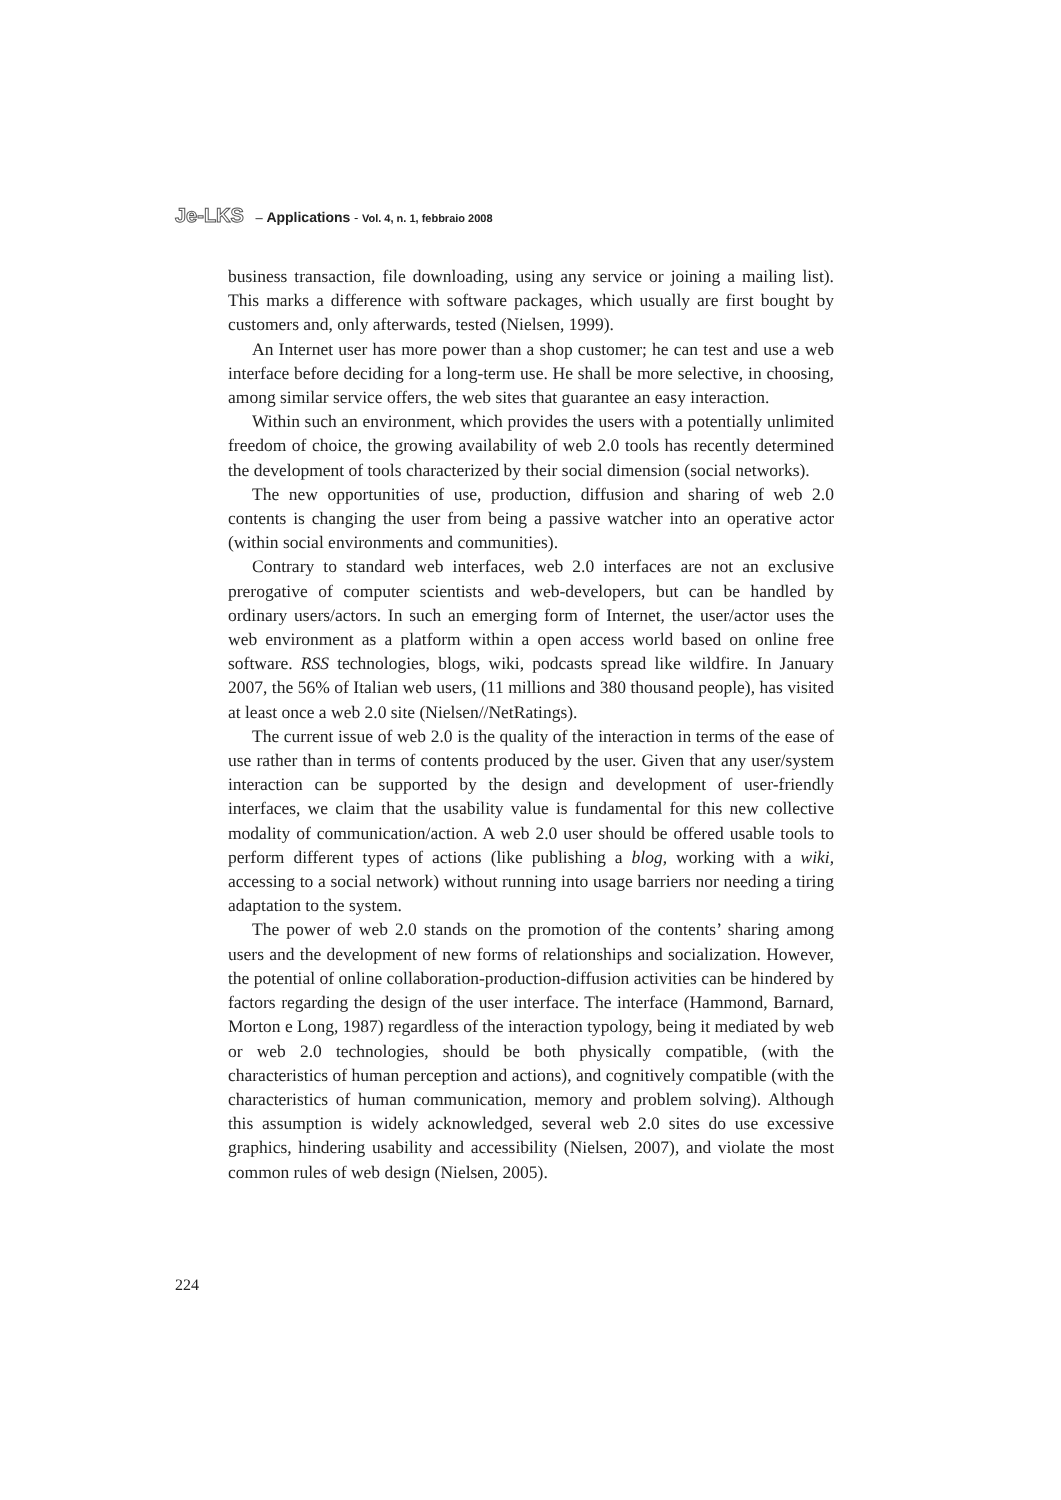Je-LKS – Applications - Vol. 4, n. 1, febbraio 2008
business transaction, file downloading, using any service or joining a mailing list). This marks a difference with software packages, which usually are first bought by customers and, only afterwards, tested (Nielsen, 1999).
An Internet user has more power than a shop customer; he can test and use a web interface before deciding for a long-term use. He shall be more selective, in choosing, among similar service offers, the web sites that guarantee an easy interaction.
Within such an environment, which provides the users with a potentially unlimited freedom of choice, the growing availability of web 2.0 tools has recently determined the development of tools characterized by their social dimension (social networks).
The new opportunities of use, production, diffusion and sharing of web 2.0 contents is changing the user from being a passive watcher into an operative actor (within social environments and communities).
Contrary to standard web interfaces, web 2.0 interfaces are not an exclusive prerogative of computer scientists and web-developers, but can be handled by ordinary users/actors. In such an emerging form of Internet, the user/actor uses the web environment as a platform within a open access world based on online free software. RSS technologies, blogs, wiki, podcasts spread like wildfire. In January 2007, the 56% of Italian web users, (11 millions and 380 thousand people), has visited at least once a web 2.0 site (Nielsen//NetRatings).
The current issue of web 2.0 is the quality of the interaction in terms of the ease of use rather than in terms of contents produced by the user. Given that any user/system interaction can be supported by the design and development of user-friendly interfaces, we claim that the usability value is fundamental for this new collective modality of communication/action. A web 2.0 user should be offered usable tools to perform different types of actions (like publishing a blog, working with a wiki, accessing to a social network) without running into usage barriers nor needing a tiring adaptation to the system.
The power of web 2.0 stands on the promotion of the contents’ sharing among users and the development of new forms of relationships and socialization. However, the potential of online collaboration-production-diffusion activities can be hindered by factors regarding the design of the user interface. The interface (Hammond, Barnard, Morton e Long, 1987) regardless of the interaction typology, being it mediated by web or web 2.0 technologies, should be both physically compatible, (with the characteristics of human perception and actions), and cognitively compatible (with the characteristics of human communication, memory and problem solving). Although this assumption is widely acknowledged, several web 2.0 sites do use excessive graphics, hindering usability and accessibility (Nielsen, 2007), and violate the most common rules of web design (Nielsen, 2005).
224